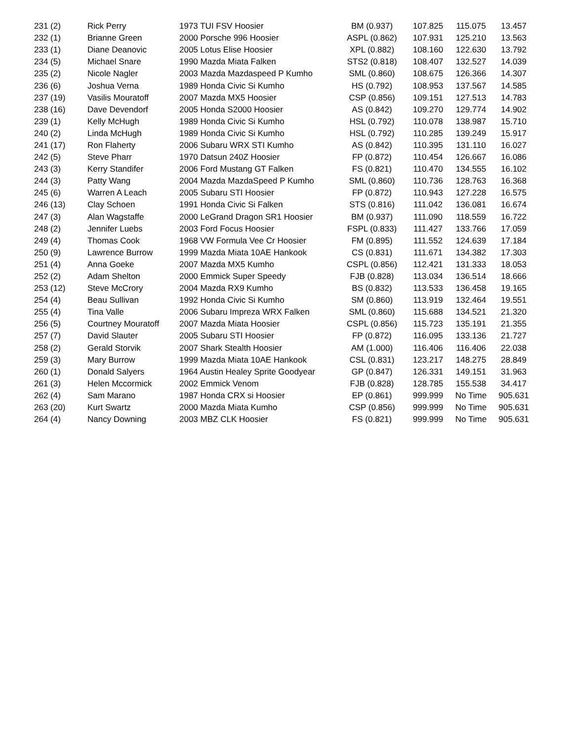| 231 (2) | Rick Perry | 1973 TUI FSV Hoosier | BM (0.937) | 107.825 | 115.075 | 13.457 |
| 232 (1) | Brianne Green | 2000 Porsche 996 Hoosier | ASPL (0.862) | 107.931 | 125.210 | 13.563 |
| 233 (1) | Diane Deanovic | 2005 Lotus Elise Hoosier | XPL (0.882) | 108.160 | 122.630 | 13.792 |
| 234 (5) | Michael Snare | 1990 Mazda Miata Falken | STS2 (0.818) | 108.407 | 132.527 | 14.039 |
| 235 (2) | Nicole Nagler | 2003 Mazda Mazdaspeed P Kumho | SML (0.860) | 108.675 | 126.366 | 14.307 |
| 236 (6) | Joshua Verna | 1989 Honda Civic Si Kumho | HS (0.792) | 108.953 | 137.567 | 14.585 |
| 237 (19) | Vasilis Mouratoff | 2007 Mazda MX5 Hoosier | CSP (0.856) | 109.151 | 127.513 | 14.783 |
| 238 (16) | Dave Devendorf | 2005 Honda S2000 Hoosier | AS (0.842) | 109.270 | 129.774 | 14.902 |
| 239 (1) | Kelly McHugh | 1989 Honda Civic Si Kumho | HSL (0.792) | 110.078 | 138.987 | 15.710 |
| 240 (2) | Linda McHugh | 1989 Honda Civic Si Kumho | HSL (0.792) | 110.285 | 139.249 | 15.917 |
| 241 (17) | Ron Flaherty | 2006 Subaru WRX STI Kumho | AS (0.842) | 110.395 | 131.110 | 16.027 |
| 242 (5) | Steve Pharr | 1970 Datsun 240Z Hoosier | FP (0.872) | 110.454 | 126.667 | 16.086 |
| 243 (3) | Kerry Standifer | 2006 Ford Mustang GT Falken | FS (0.821) | 110.470 | 134.555 | 16.102 |
| 244 (3) | Patty Wang | 2004 Mazda MazdaSpeed P Kumho | SML (0.860) | 110.736 | 128.763 | 16.368 |
| 245 (6) | Warren A Leach | 2005 Subaru STI Hoosier | FP (0.872) | 110.943 | 127.228 | 16.575 |
| 246 (13) | Clay Schoen | 1991 Honda Civic Si Falken | STS (0.816) | 111.042 | 136.081 | 16.674 |
| 247 (3) | Alan Wagstaffe | 2000 LeGrand Dragon SR1 Hoosier | BM (0.937) | 111.090 | 118.559 | 16.722 |
| 248 (2) | Jennifer Luebs | 2003 Ford Focus Hoosier | FSPL (0.833) | 111.427 | 133.766 | 17.059 |
| 249 (4) | Thomas Cook | 1968 VW Formula Vee Cr Hoosier | FM (0.895) | 111.552 | 124.639 | 17.184 |
| 250 (9) | Lawrence Burrow | 1999 Mazda Miata 10AE Hankook | CS (0.831) | 111.671 | 134.382 | 17.303 |
| 251 (4) | Anna Goeke | 2007 Mazda MX5 Kumho | CSPL (0.856) | 112.421 | 131.333 | 18.053 |
| 252 (2) | Adam Shelton | 2000 Emmick Super Speedy | FJB (0.828) | 113.034 | 136.514 | 18.666 |
| 253 (12) | Steve McCrory | 2004 Mazda RX9 Kumho | BS (0.832) | 113.533 | 136.458 | 19.165 |
| 254 (4) | Beau Sullivan | 1992 Honda Civic Si Kumho | SM (0.860) | 113.919 | 132.464 | 19.551 |
| 255 (4) | Tina Valle | 2006 Subaru Impreza WRX Falken | SML (0.860) | 115.688 | 134.521 | 21.320 |
| 256 (5) | Courtney Mouratoff | 2007 Mazda Miata Hoosier | CSPL (0.856) | 115.723 | 135.191 | 21.355 |
| 257 (7) | David Slauter | 2005 Subaru STI Hoosier | FP (0.872) | 116.095 | 133.136 | 21.727 |
| 258 (2) | Gerald Storvik | 2007 Shark Stealth Hoosier | AM (1.000) | 116.406 | 116.406 | 22.038 |
| 259 (3) | Mary Burrow | 1999 Mazda Miata 10AE Hankook | CSL (0.831) | 123.217 | 148.275 | 28.849 |
| 260 (1) | Donald Salyers | 1964 Austin Healey Sprite Goodyear | GP (0.847) | 126.331 | 149.151 | 31.963 |
| 261 (3) | Helen Mccormick | 2002 Emmick Venom | FJB (0.828) | 128.785 | 155.538 | 34.417 |
| 262 (4) | Sam Marano | 1987 Honda CRX si Hoosier | EP (0.861) | 999.999 | No Time | 905.631 |
| 263 (20) | Kurt Swartz | 2000 Mazda Miata Kumho | CSP (0.856) | 999.999 | No Time | 905.631 |
| 264 (4) | Nancy Downing | 2003 MBZ CLK Hoosier | FS (0.821) | 999.999 | No Time | 905.631 |